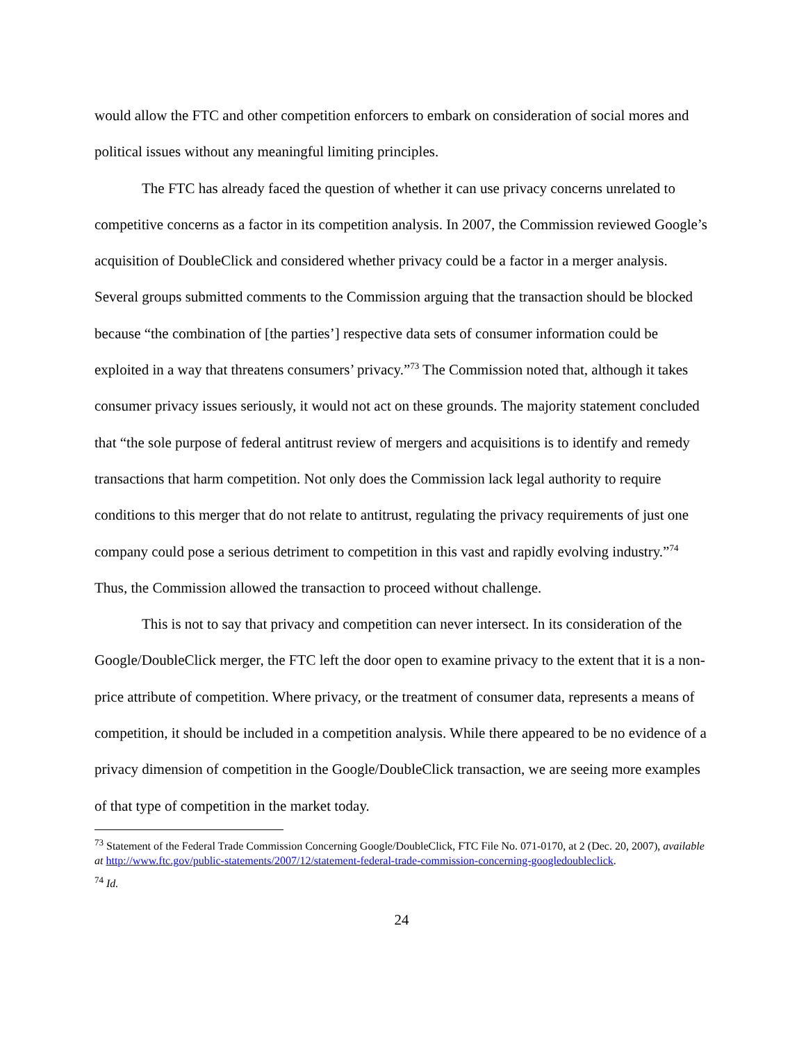would allow the FTC and other competition enforcers to embark on consideration of social mores and political issues without any meaningful limiting principles.
The FTC has already faced the question of whether it can use privacy concerns unrelated to competitive concerns as a factor in its competition analysis. In 2007, the Commission reviewed Google’s acquisition of DoubleClick and considered whether privacy could be a factor in a merger analysis. Several groups submitted comments to the Commission arguing that the transaction should be blocked because “the combination of [the parties’] respective data sets of consumer information could be exploited in a way that threatens consumers’ privacy.”<sup>73</sup> The Commission noted that, although it takes consumer privacy issues seriously, it would not act on these grounds. The majority statement concluded that “the sole purpose of federal antitrust review of mergers and acquisitions is to identify and remedy transactions that harm competition. Not only does the Commission lack legal authority to require conditions to this merger that do not relate to antitrust, regulating the privacy requirements of just one company could pose a serious detriment to competition in this vast and rapidly evolving industry.”<sup>74</sup> Thus, the Commission allowed the transaction to proceed without challenge.
This is not to say that privacy and competition can never intersect. In its consideration of the Google/DoubleClick merger, the FTC left the door open to examine privacy to the extent that it is a non-price attribute of competition. Where privacy, or the treatment of consumer data, represents a means of competition, it should be included in a competition analysis. While there appeared to be no evidence of a privacy dimension of competition in the Google/DoubleClick transaction, we are seeing more examples of that type of competition in the market today.
<sup>73</sup> Statement of the Federal Trade Commission Concerning Google/DoubleClick, FTC File No. 071-0170, at 2 (Dec. 20, 2007), available at http://www.ftc.gov/public-statements/2007/12/statement-federal-trade-commission-concerning-googledoubleclick.
<sup>74</sup> Id.
24